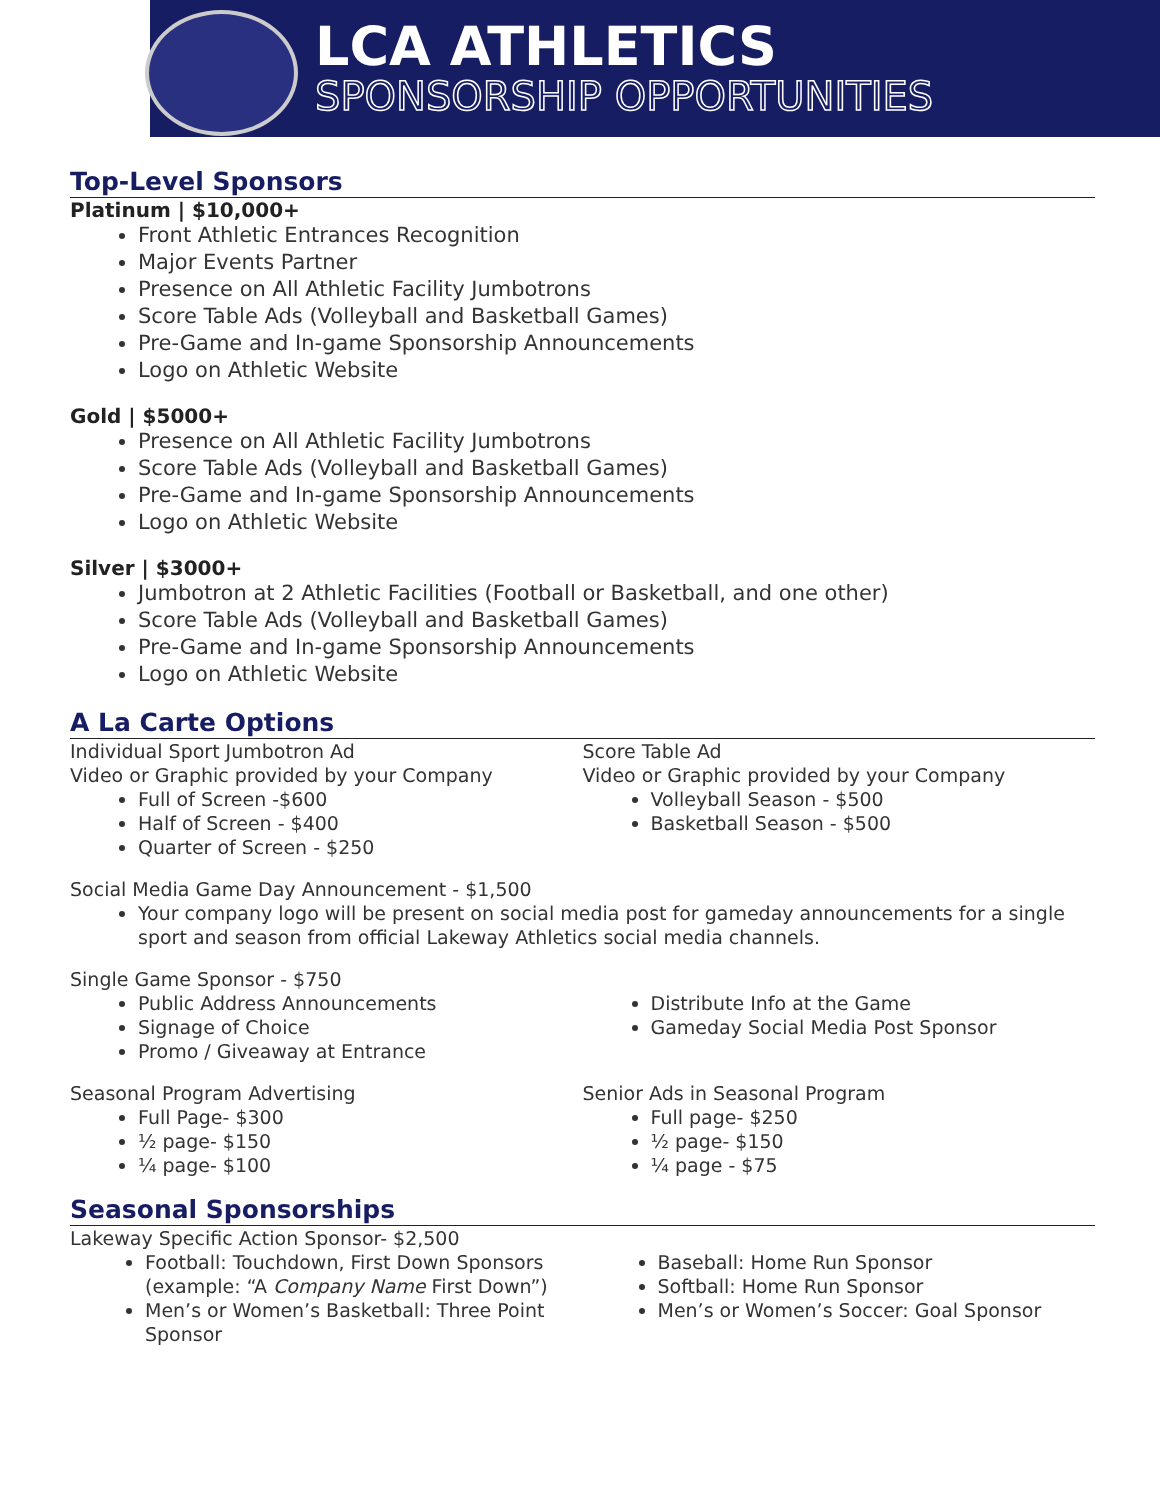LCA ATHLETICS
SPONSORSHIP OPPORTUNITIES
Top-Level Sponsors
Platinum | $10,000+
Front Athletic Entrances Recognition
Major Events Partner
Presence on All Athletic Facility Jumbotrons
Score Table Ads (Volleyball and Basketball Games)
Pre-Game and In-game Sponsorship Announcements
Logo on Athletic Website
Gold | $5000+
Presence on All Athletic Facility Jumbotrons
Score Table Ads (Volleyball and Basketball Games)
Pre-Game and In-game Sponsorship Announcements
Logo on Athletic Website
Silver | $3000+
Jumbotron at 2 Athletic Facilities (Football or Basketball, and one other)
Score Table Ads (Volleyball and Basketball Games)
Pre-Game and In-game Sponsorship Announcements
Logo on Athletic Website
A La Carte Options
Individual Sport Jumbotron Ad
Video or Graphic provided by your Company
Full of Screen -$600
Half of Screen - $400
Quarter of Screen - $250
Score Table Ad
Video or Graphic provided by your Company
Volleyball Season - $500
Basketball Season - $500
Social Media Game Day Announcement - $1,500
Your company logo will be present on social media post for gameday announcements for a single sport and season from official Lakeway Athletics social media channels.
Single Game Sponsor - $750
Public Address Announcements
Signage of Choice
Promo / Giveaway at Entrance
Distribute Info at the Game
Gameday Social Media Post Sponsor
Seasonal Program Advertising
Full Page- $300
½ page- $150
¼ page- $100
Senior Ads in Seasonal Program
Full page- $250
½ page- $150
¼ page - $75
Seasonal Sponsorships
Lakeway Specific Action Sponsor- $2,500
Football: Touchdown, First Down Sponsors (example: “A Company Name First Down”)
Men’s or Women’s Basketball: Three Point Sponsor
Baseball: Home Run Sponsor
Softball: Home Run Sponsor
Men’s or Women’s Soccer: Goal Sponsor